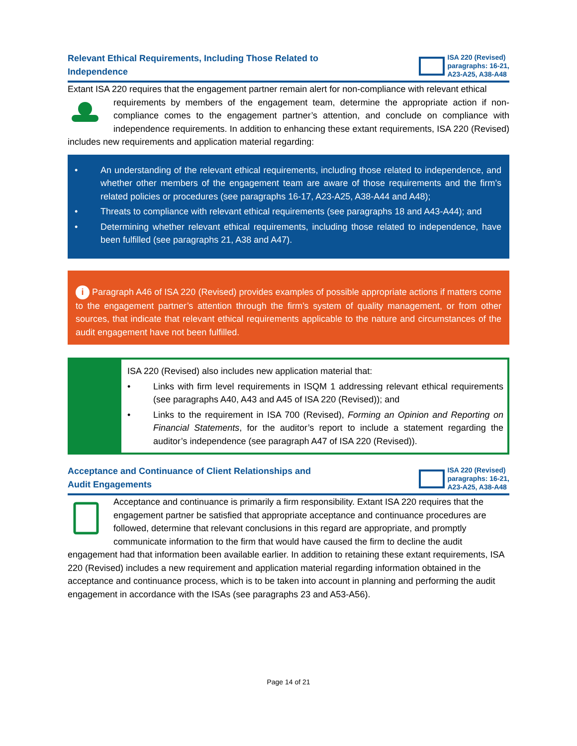Relevant Ethical Requirements, Including Those Related to
Independence
ISA 220 (Revised)
paragraphs: 16-21,
A23-A25, A38-A48
Extant ISA 220 requires that the engagement partner remain alert for non-compliance with relevant ethical
requirements by members of the engagement team, determine the appropriate action if non-compliance comes to the engagement partner’s attention, and conclude on compliance with independence requirements. In addition to enhancing these extant requirements, ISA 220 (Revised) includes new requirements and application material regarding:
• An understanding of the relevant ethical requirements, including those related to independence, and whether other members of the engagement team are aware of those requirements and the firm’s related policies or procedures (see paragraphs 16-17, A23-A25, A38-A44 and A48);
• Threats to compliance with relevant ethical requirements (see paragraphs 18 and A43-A44); and
• Determining whether relevant ethical requirements, including those related to independence, have been fulfilled (see paragraphs 21, A38 and A47).
i Paragraph A46 of ISA 220 (Revised) provides examples of possible appropriate actions if matters come to the engagement partner’s attention through the firm’s system of quality management, or from other sources, that indicate that relevant ethical requirements applicable to the nature and circumstances of the audit engagement have not been fulfilled.
ISA 220 (Revised) also includes new application material that:
• Links with firm level requirements in ISQM 1 addressing relevant ethical requirements (see paragraphs A40, A43 and A45 of ISA 220 (Revised)); and
• Links to the requirement in ISA 700 (Revised), Forming an Opinion and Reporting on Financial Statements, for the auditor’s report to include a statement regarding the auditor’s independence (see paragraph A47 of ISA 220 (Revised)).
Acceptance and Continuance of Client Relationships and
Audit Engagements
ISA 220 (Revised)
paragraphs: 16-21,
A23-A25, A38-A48
Acceptance and continuance is primarily a firm responsibility. Extant ISA 220 requires that the engagement partner be satisfied that appropriate acceptance and continuance procedures are followed, determine that relevant conclusions in this regard are appropriate, and promptly communicate information to the firm that would have caused the firm to decline the audit engagement had that information been available earlier. In addition to retaining these extant requirements, ISA 220 (Revised) includes a new requirement and application material regarding information obtained in the acceptance and continuance process, which is to be taken into account in planning and performing the audit engagement in accordance with the ISAs (see paragraphs 23 and A53-A56).
Page 14 of 21